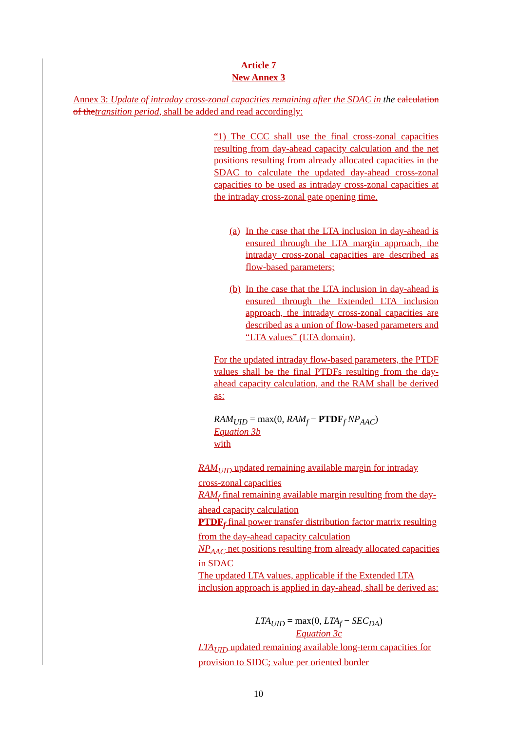Article 7
New Annex 3
Annex 3: Update of intraday cross-zonal capacities remaining after the SDAC in the calculation of thetransition period, shall be added and read accordingly:
“1) The CCC shall use the final cross-zonal capacities resulting from day-ahead capacity calculation and the net positions resulting from already allocated capacities in the SDAC to calculate the updated day-ahead cross-zonal capacities to be used as intraday cross-zonal capacities at the intraday cross-zonal gate opening time.
(a)
In the case that the LTA inclusion in day-ahead is ensured through the LTA margin approach, the intraday cross-zonal capacities are described as flow-based parameters;
(b)
In the case that the LTA inclusion in day-ahead is ensured through the Extended LTA inclusion approach, the intraday cross-zonal capacities are described as a union of flow-based parameters and “LTA values” (LTA domain).
For the updated intraday flow-based parameters, the PTDF values shall be the final PTDFs resulting from the day-ahead capacity calculation, and the RAM shall be derived as:
RAM<sub>UID</sub> = max(0, RAM<sub>f</sub> − PTDF<sub>f</sub> NP<sub>AAC</sub>)
Equation 3b
with
RAM<sub>UID</sub> updated remaining available margin for intraday cross-zonal capacities
RAM<sub>f</sub> final remaining available margin resulting from the day-ahead capacity calculation
PTDF<sub>f</sub> final power transfer distribution factor matrix resulting from the day-ahead capacity calculation
NP<sub>AAC</sub> net positions resulting from already allocated capacities in SDAC
The updated LTA values, applicable if the Extended LTA inclusion approach is applied in day-ahead, shall be derived as:
LTA<sub>UID</sub> = max(0, LTA<sub>f</sub> − SEC<sub>DA</sub>)
Equation 3c
LTA<sub>UID</sub> updated remaining available long-term capacities for provision to SIDC; value per oriented border
10